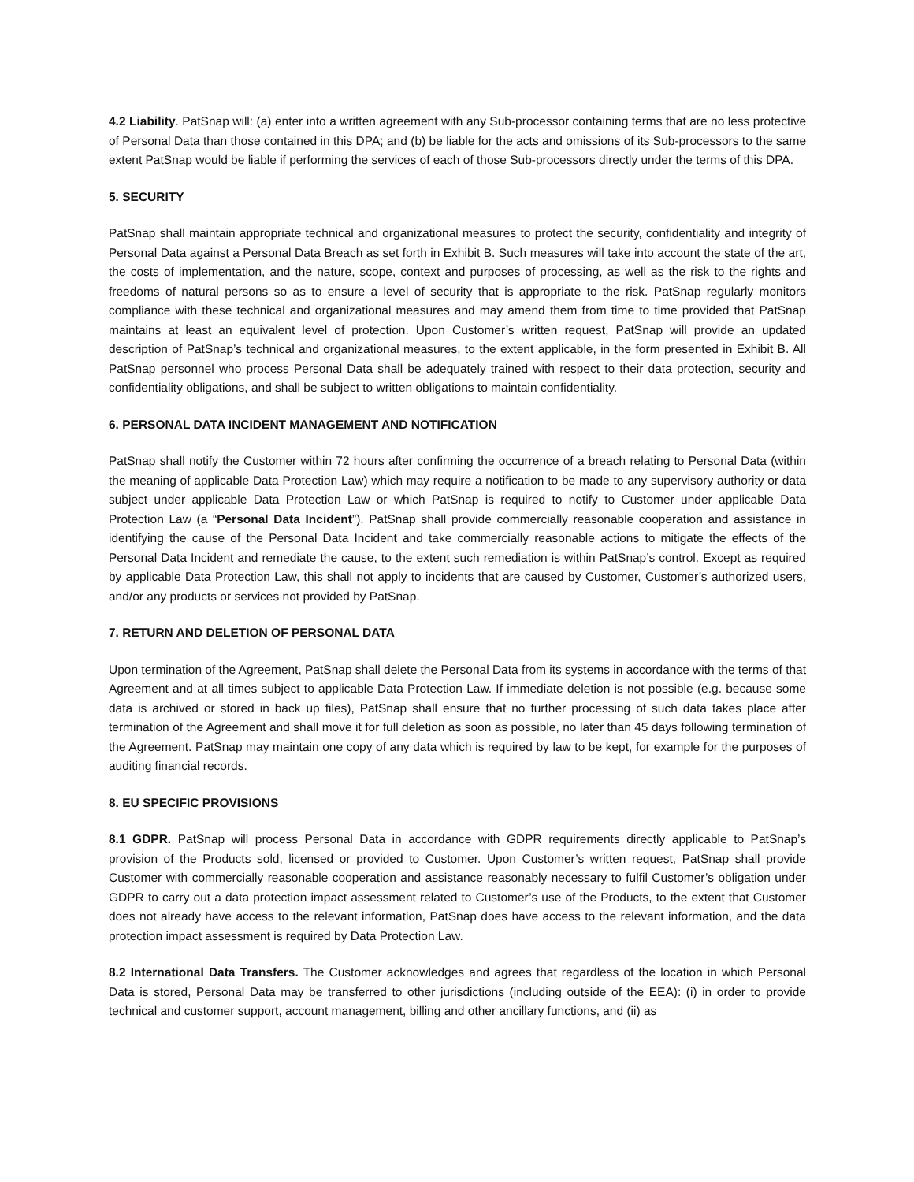4.2 Liability. PatSnap will: (a) enter into a written agreement with any Sub-processor containing terms that are no less protective of Personal Data than those contained in this DPA; and (b) be liable for the acts and omissions of its Sub-processors to the same extent PatSnap would be liable if performing the services of each of those Sub-processors directly under the terms of this DPA.
5. SECURITY
PatSnap shall maintain appropriate technical and organizational measures to protect the security, confidentiality and integrity of Personal Data against a Personal Data Breach as set forth in Exhibit B. Such measures will take into account the state of the art, the costs of implementation, and the nature, scope, context and purposes of processing, as well as the risk to the rights and freedoms of natural persons so as to ensure a level of security that is appropriate to the risk. PatSnap regularly monitors compliance with these technical and organizational measures and may amend them from time to time provided that PatSnap maintains at least an equivalent level of protection. Upon Customer’s written request, PatSnap will provide an updated description of PatSnap’s technical and organizational measures, to the extent applicable, in the form presented in Exhibit B. All PatSnap personnel who process Personal Data shall be adequately trained with respect to their data protection, security and confidentiality obligations, and shall be subject to written obligations to maintain confidentiality.
6. PERSONAL DATA INCIDENT MANAGEMENT AND NOTIFICATION
PatSnap shall notify the Customer within 72 hours after confirming the occurrence of a breach relating to Personal Data (within the meaning of applicable Data Protection Law) which may require a notification to be made to any supervisory authority or data subject under applicable Data Protection Law or which PatSnap is required to notify to Customer under applicable Data Protection Law (a “Personal Data Incident”). PatSnap shall provide commercially reasonable cooperation and assistance in identifying the cause of the Personal Data Incident and take commercially reasonable actions to mitigate the effects of the Personal Data Incident and remediate the cause, to the extent such remediation is within PatSnap’s control. Except as required by applicable Data Protection Law, this shall not apply to incidents that are caused by Customer, Customer’s authorized users, and/or any products or services not provided by PatSnap.
7. RETURN AND DELETION OF PERSONAL DATA
Upon termination of the Agreement, PatSnap shall delete the Personal Data from its systems in accordance with the terms of that Agreement and at all times subject to applicable Data Protection Law. If immediate deletion is not possible (e.g. because some data is archived or stored in back up files), PatSnap shall ensure that no further processing of such data takes place after termination of the Agreement and shall move it for full deletion as soon as possible, no later than 45 days following termination of the Agreement. PatSnap may maintain one copy of any data which is required by law to be kept, for example for the purposes of auditing financial records.
8. EU SPECIFIC PROVISIONS
8.1 GDPR. PatSnap will process Personal Data in accordance with GDPR requirements directly applicable to PatSnap’s provision of the Products sold, licensed or provided to Customer. Upon Customer’s written request, PatSnap shall provide Customer with commercially reasonable cooperation and assistance reasonably necessary to fulfil Customer’s obligation under GDPR to carry out a data protection impact assessment related to Customer’s use of the Products, to the extent that Customer does not already have access to the relevant information, PatSnap does have access to the relevant information, and the data protection impact assessment is required by Data Protection Law.
8.2 International Data Transfers. The Customer acknowledges and agrees that regardless of the location in which Personal Data is stored, Personal Data may be transferred to other jurisdictions (including outside of the EEA): (i) in order to provide technical and customer support, account management, billing and other ancillary functions, and (ii) as